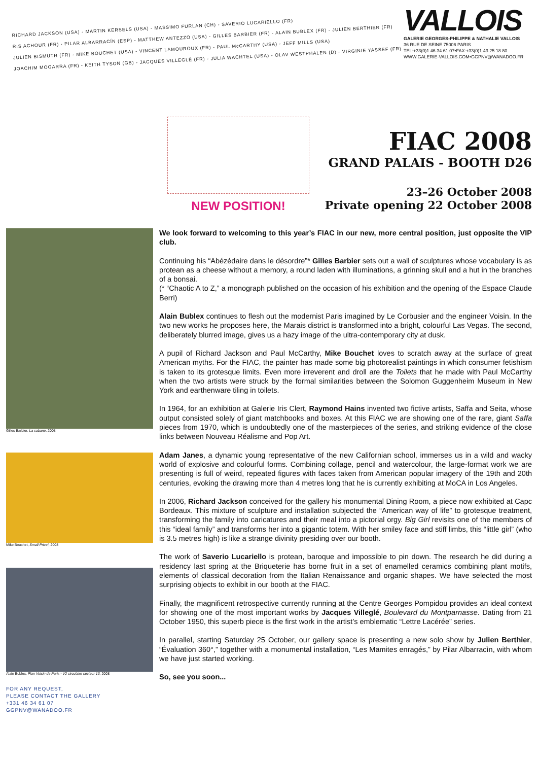RICHARD JACKSON (USA) - MARTIN KERSELS (USA) - MASSIMO FURLAN (CH) - SAVERIO LUCARIELLO (FR)
RIS ACHOUR (FR) - PILAR ALBARRACÍN (ESP) - MATTHEW ANTEZZO (USA) - GILLES BARBIER (FR) - ALAIN BUBLEX (FR) - JULIEN BERTHIER (FR)
JULIEN BISMUTH (FR) - MIKE BOUCHET (USA) - VINCENT LAMOUROUX (FR) - PAUL McCARTHY (USA) - JEFF MILLS (USA)
JOACHIM MOGARRA (FR) - KEITH TYSON (GB) - JACQUES VILLEGLÉ (FR) - JULIA WACHTEL (USA) - OLAV WESTPHALEN (D) - VIRGINIE YASSEF (FR)
VALLOIS
GALERIE GEORGES-PHILIPPE & NATHALIE VALLOIS
36 RUE DE SEINE 75006 PARIS
TEL:+33(0)1 46 34 61 07•FAX:+33(0)1 43 25 18 80
WWW.GALERIE-VALLOIS.COM•GGPNV@WANADOO.FR
NEW POSITION!
FIAC 2008
GRAND PALAIS - BOOTH D26
23–26 October 2008
Private opening 22 October 2008
Gilles Barbier, La cabane, 2008
Mike Bouchet, Small Price!, 2008
Alain Bublex, Plan Voisin de Paris - V2 circulaire secteur 13, 2008
FOR ANY REQUEST,
PLEASE CONTACT THE GALLERY
+331 46 34 61 07
GGPNV@WANADOO.FR
We look forward to welcoming to this year’s FIAC in our new, more central position, just opposite the VIP club.
Continuing his “Abézédaire dans le désordre”* Gilles Barbier sets out a wall of sculptures whose vocabulary is as protean as a cheese without a memory, a round laden with illuminations, a grinning skull and a hut in the branches of a bonsai.
(* “Chaotic A to Z,” a monograph published on the occasion of his exhibition and the opening of the Espace Claude Berri)
Alain Bublex continues to flesh out the modernist Paris imagined by Le Corbusier and the engineer Voisin. In the two new works he proposes here, the Marais district is transformed into a bright, colourful Las Vegas. The second, deliberately blurred image, gives us a hazy image of the ultra-contemporary city at dusk.
A pupil of Richard Jackson and Paul McCarthy, Mike Bouchet loves to scratch away at the surface of great American myths. For the FIAC, the painter has made some big photorealist paintings in which consumer fetishism is taken to its grotesque limits. Even more irreverent and droll are the Toilets that he made with Paul McCarthy when the two artists were struck by the formal similarities between the Solomon Guggenheim Museum in New York and earthenware tiling in toilets.
In 1964, for an exhibition at Galerie Iris Clert, Raymond Hains invented two fictive artists, Saffa and Seita, whose output consisted solely of giant matchbooks and boxes. At this FIAC we are showing one of the rare, giant Saffa pieces from 1970, which is undoubtedly one of the masterpieces of the series, and striking evidence of the close links between Nouveau Réalisme and Pop Art.
Adam Janes, a dynamic young representative of the new Californian school, immerses us in a wild and wacky world of explosive and colourful forms. Combining collage, pencil and watercolour, the large-format work we are presenting is full of weird, repeated figures with faces taken from American popular imagery of the 19th and 20th centuries, evoking the drawing more than 4 metres long that he is currently exhibiting at MoCA in Los Angeles.
In 2006, Richard Jackson conceived for the gallery his monumental Dining Room, a piece now exhibited at Capc Bordeaux. This mixture of sculpture and installation subjected the “American way of life” to grotesque treatment, transforming the family into caricatures and their meal into a pictorial orgy. Big Girl revisits one of the members of this “ideal family” and transforms her into a gigantic totem. With her smiley face and stiff limbs, this “little girl” (who is 3.5 metres high) is like a strange divinity presiding over our booth.
The work of Saverio Lucariello is protean, baroque and impossible to pin down. The research he did during a residency last spring at the Briqueterie has borne fruit in a set of enamelled ceramics combining plant motifs, elements of classical decoration from the Italian Renaissance and organic shapes. We have selected the most surprising objects to exhibit in our booth at the FIAC.
Finally, the magnificent retrospective currently running at the Centre Georges Pompidou provides an ideal context for showing one of the most important works by Jacques Villeglé, Boulevard du Montparnasse. Dating from 21 October 1950, this superb piece is the first work in the artist’s emblematic “Lettre Lacérée” series.
In parallel, starting Saturday 25 October, our gallery space is presenting a new solo show by Julien Berthier, “Évaluation 360°,” together with a monumental installation, “Les Mamites enragés,” by Pilar Albarracìn, with whom we have just started working.
So, see you soon...